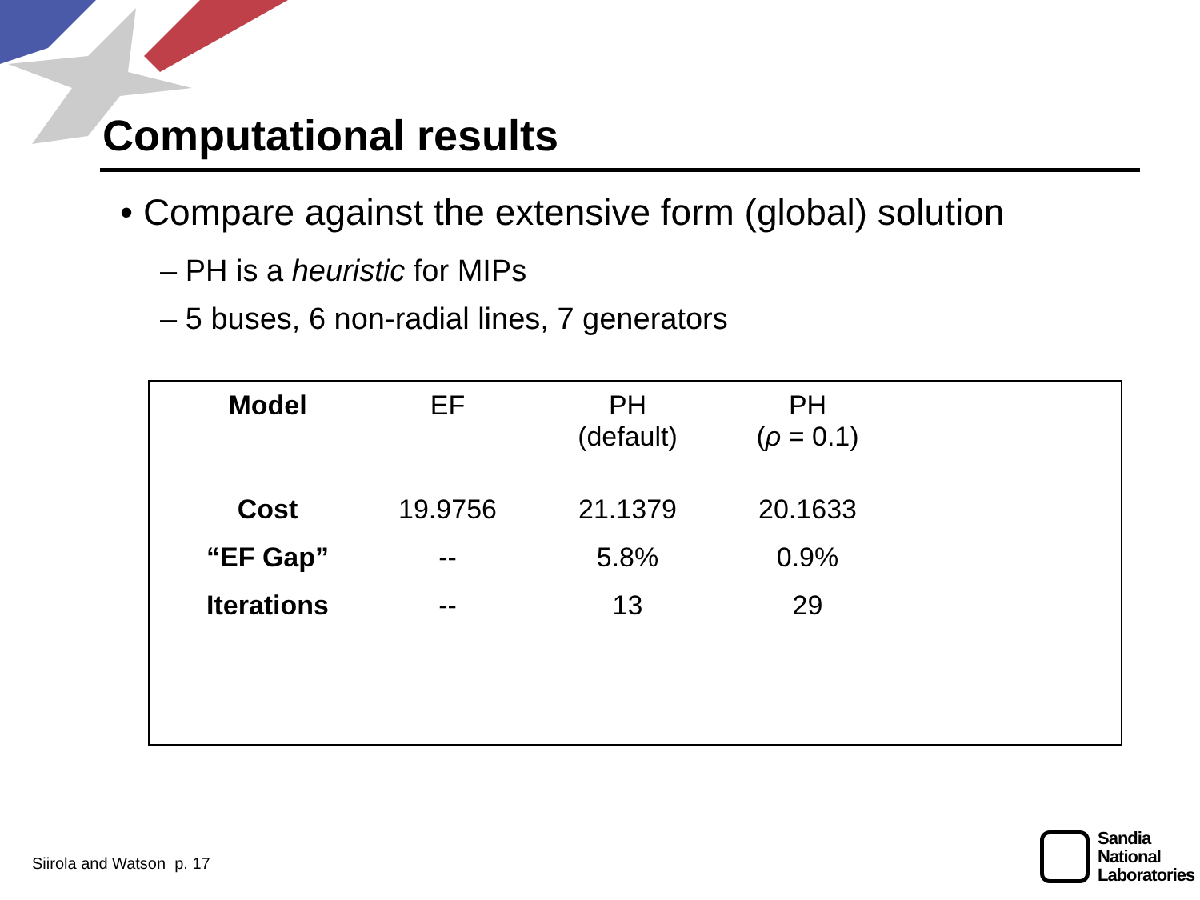Computational results
• Compare against the extensive form (global) solution
– PH is a heuristic for MIPs
– 5 buses, 6 non-radial lines, 7 generators
| Model | EF | PH (default) | PH ( ρ = 0.1) |
| Cost | 19.9756 | 21.1379 | 20.1633 |
| “EF Gap” | -- | 5.8% | 0.9% |
| Iterations | -- | 13 | 29 |
Siirola and Watson p. 17
Sandia
National
Laboratories